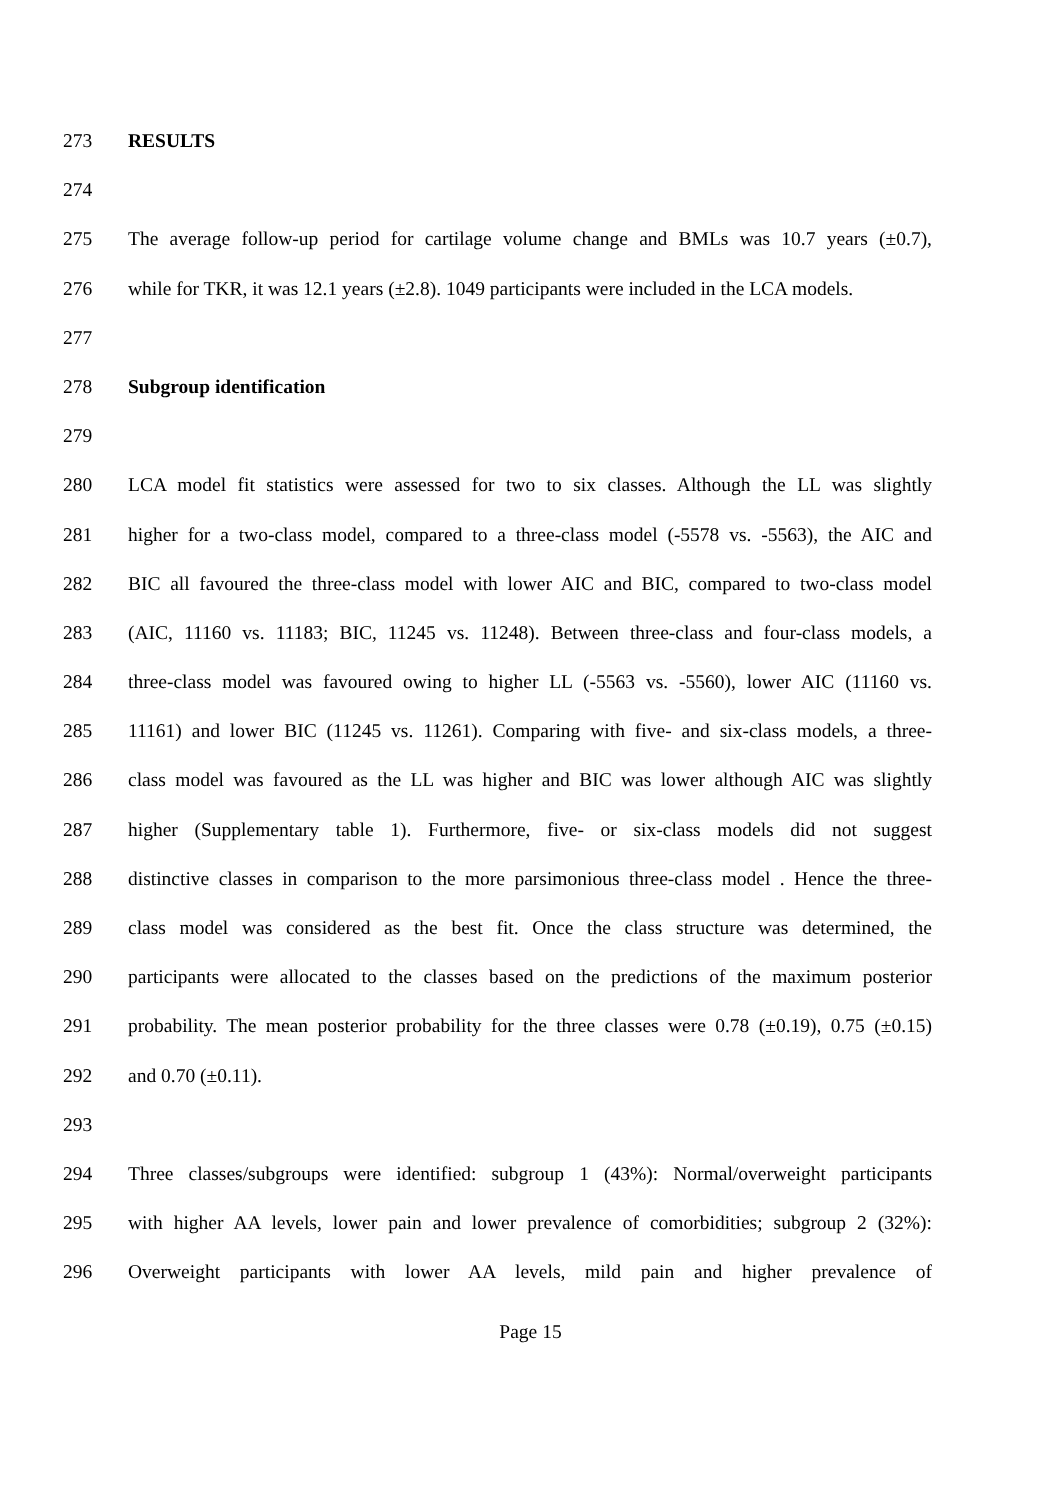273 RESULTS
274
275 The average follow-up period for cartilage volume change and BMLs was 10.7 years (±0.7),
276 while for TKR, it was 12.1 years (±2.8). 1049 participants were included in the LCA models.
277
278 Subgroup identification
279
280 LCA model fit statistics were assessed for two to six classes. Although the LL was slightly
281 higher for a two-class model, compared to a three-class model (-5578 vs. -5563), the AIC and
282 BIC all favoured the three-class model with lower AIC and BIC, compared to two-class model
283 (AIC, 11160 vs. 11183; BIC, 11245 vs. 11248). Between three-class and four-class models, a
284 three-class model was favoured owing to higher LL (-5563 vs. -5560), lower AIC (11160 vs.
285 11161) and lower BIC (11245 vs. 11261). Comparing with five- and six-class models, a three-
286 class model was favoured as the LL was higher and BIC was lower although AIC was slightly
287 higher (Supplementary table 1). Furthermore, five- or six-class models did not suggest
288 distinctive classes in comparison to the more parsimonious three-class model . Hence the three-
289 class model was considered as the best fit. Once the class structure was determined, the
290 participants were allocated to the classes based on the predictions of the maximum posterior
291 probability. The mean posterior probability for the three classes were 0.78 (±0.19), 0.75 (±0.15)
292 and 0.70 (±0.11).
293
294 Three classes/subgroups were identified: subgroup 1 (43%): Normal/overweight participants
295 with higher AA levels, lower pain and lower prevalence of comorbidities; subgroup 2 (32%):
296 Overweight participants with lower AA levels, mild pain and higher prevalence of
Page 15